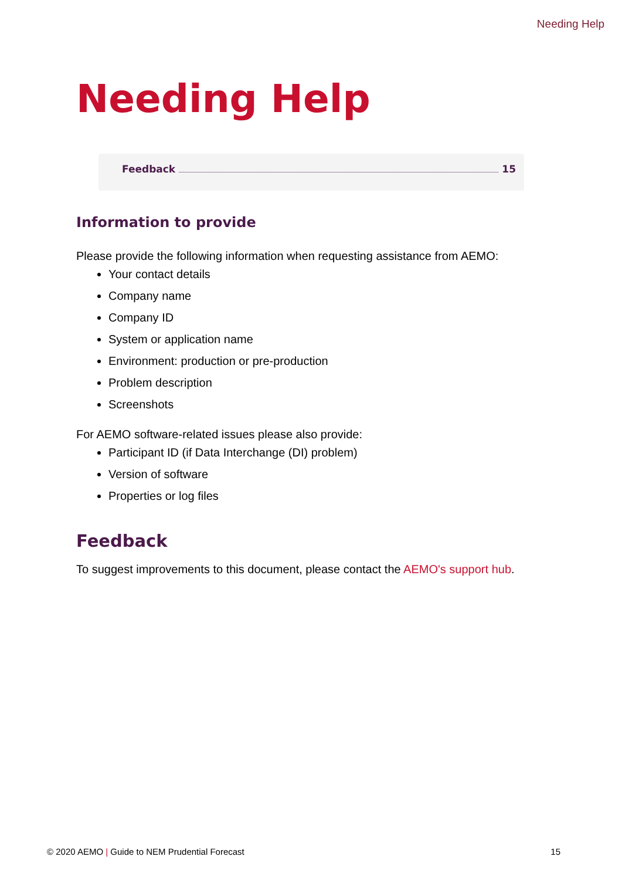Needing Help
Needing Help
Feedback 15
Information to provide
Please provide the following information when requesting assistance from AEMO:
Your contact details
Company name
Company ID
System or application name
Environment: production or pre-production
Problem description
Screenshots
For AEMO software-related issues please also provide:
Participant ID (if Data Interchange (DI) problem)
Version of software
Properties or log files
Feedback
To suggest improvements to this document, please contact the AEMO's support hub.
© 2020 AEMO | Guide to NEM Prudential Forecast 15